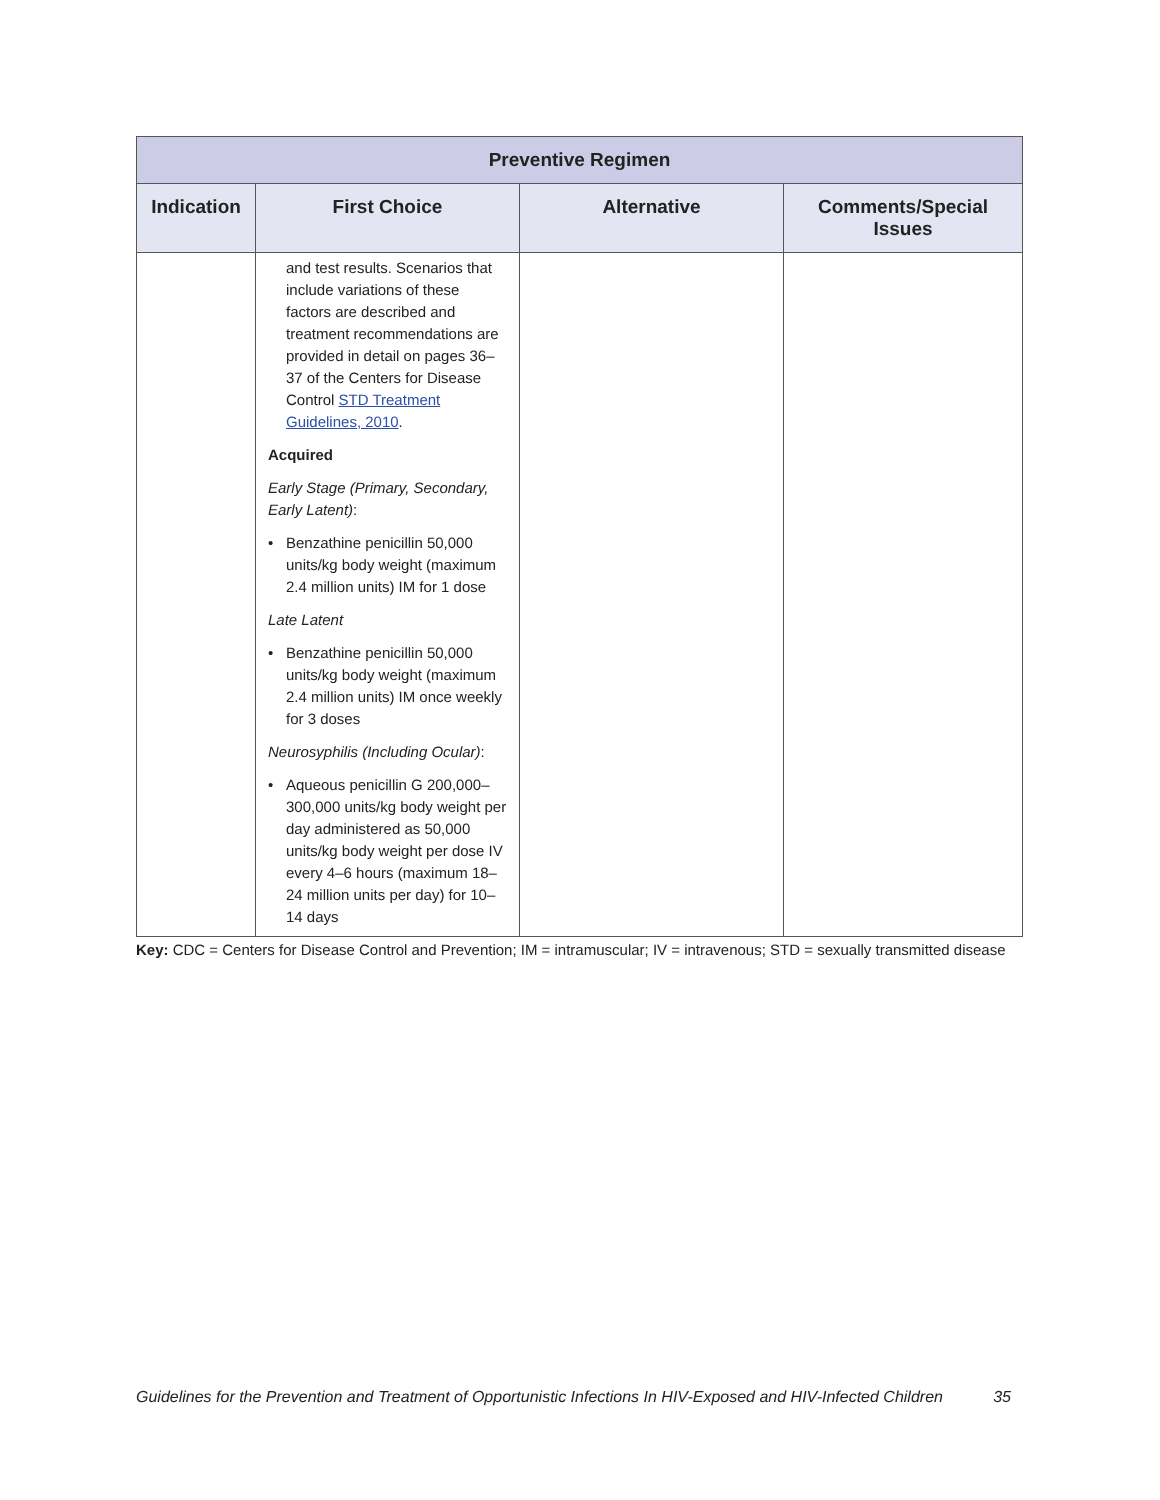| Preventive Regimen | | | |
| --- | --- | --- | --- |
| Indication | First Choice | Alternative | Comments/Special Issues |
| | and test results. Scenarios that include variations of these factors are described and treatment recommendations are provided in detail on pages 36–37 of the Centers for Disease Control STD Treatment Guidelines, 2010 . Acquired Early Stage (Primary, Secondary, Early Latent) : • Benzathine penicillin 50,000 units/kg body weight (maximum 2.4 million units) IM for 1 dose Late Latent • Benzathine penicillin 50,000 units/kg body weight (maximum 2.4 million units) IM once weekly for 3 doses Neurosyphilis (Including Ocular) : • Aqueous penicillin G 200,000–300,000 units/kg body weight per day administered as 50,000 units/kg body weight per dose IV every 4–6 hours (maximum 18–24 million units per day) for 10–14 days | | |
Key: CDC = Centers for Disease Control and Prevention; IM = intramuscular; IV = intravenous; STD = sexually transmitted disease
Guidelines for the Prevention and Treatment of Opportunistic Infections In HIV-Exposed and HIV-Infected Children 35